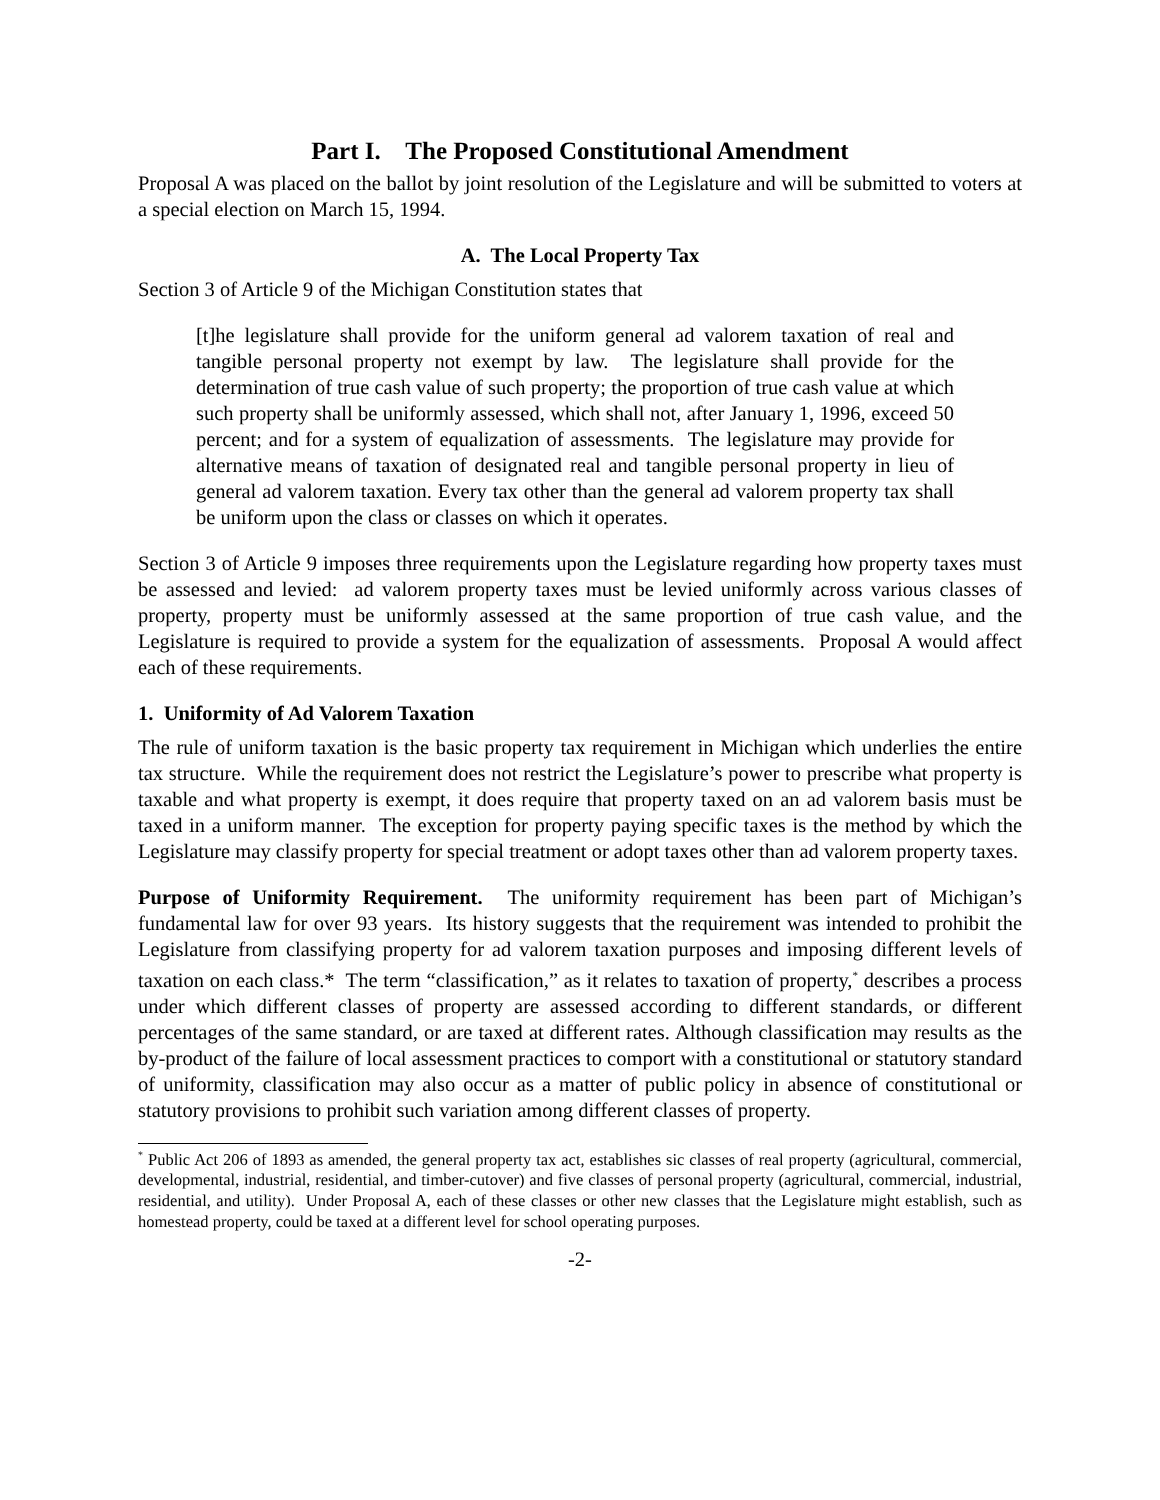Part I. The Proposed Constitutional Amendment
Proposal A was placed on the ballot by joint resolution of the Legislature and will be submitted to voters at a special election on March 15, 1994.
A. The Local Property Tax
Section 3 of Article 9 of the Michigan Constitution states that
[t]he legislature shall provide for the uniform general ad valorem taxation of real and tangible personal property not exempt by law. The legislature shall provide for the determination of true cash value of such property; the proportion of true cash value at which such property shall be uniformly assessed, which shall not, after January 1, 1996, exceed 50 percent; and for a system of equalization of assessments. The legislature may provide for alternative means of taxation of designated real and tangible personal property in lieu of general ad valorem taxation. Every tax other than the general ad valorem property tax shall be uniform upon the class or classes on which it operates.
Section 3 of Article 9 imposes three requirements upon the Legislature regarding how property taxes must be assessed and levied: ad valorem property taxes must be levied uniformly across various classes of property, property must be uniformly assessed at the same proportion of true cash value, and the Legislature is required to provide a system for the equalization of assessments. Proposal A would affect each of these requirements.
1. Uniformity of Ad Valorem Taxation
The rule of uniform taxation is the basic property tax requirement in Michigan which underlies the entire tax structure. While the requirement does not restrict the Legislature’s power to prescribe what property is taxable and what property is exempt, it does require that property taxed on an ad valorem basis must be taxed in a uniform manner. The exception for property paying specific taxes is the method by which the Legislature may classify property for special treatment or adopt taxes other than ad valorem property taxes.
Purpose of Uniformity Requirement. The uniformity requirement has been part of Michigan’s fundamental law for over 93 years. Its history suggests that the requirement was intended to prohibit the Legislature from classifying property for ad valorem taxation purposes and imposing different levels of taxation on each class.* The term “classification,” as it relates to taxation of property,<sup>*</sup> describes a process under which different classes of property are assessed according to different standards, or different percentages of the same standard, or are taxed at different rates. Although classification may results as the by-product of the failure of local assessment practices to comport with a constitutional or statutory standard of uniformity, classification may also occur as a matter of public policy in absence of constitutional or statutory provisions to prohibit such variation among different classes of property.
<sup>*</sup> Public Act 206 of 1893 as amended, the general property tax act, establishes sic classes of real property (agricultural, commercial, developmental, industrial, residential, and timber-cutover) and five classes of personal property (agricultural, commercial, industrial, residential, and utility). Under Proposal A, each of these classes or other new classes that the Legislature might establish, such as homestead property, could be taxed at a different level for school operating purposes.
-2-